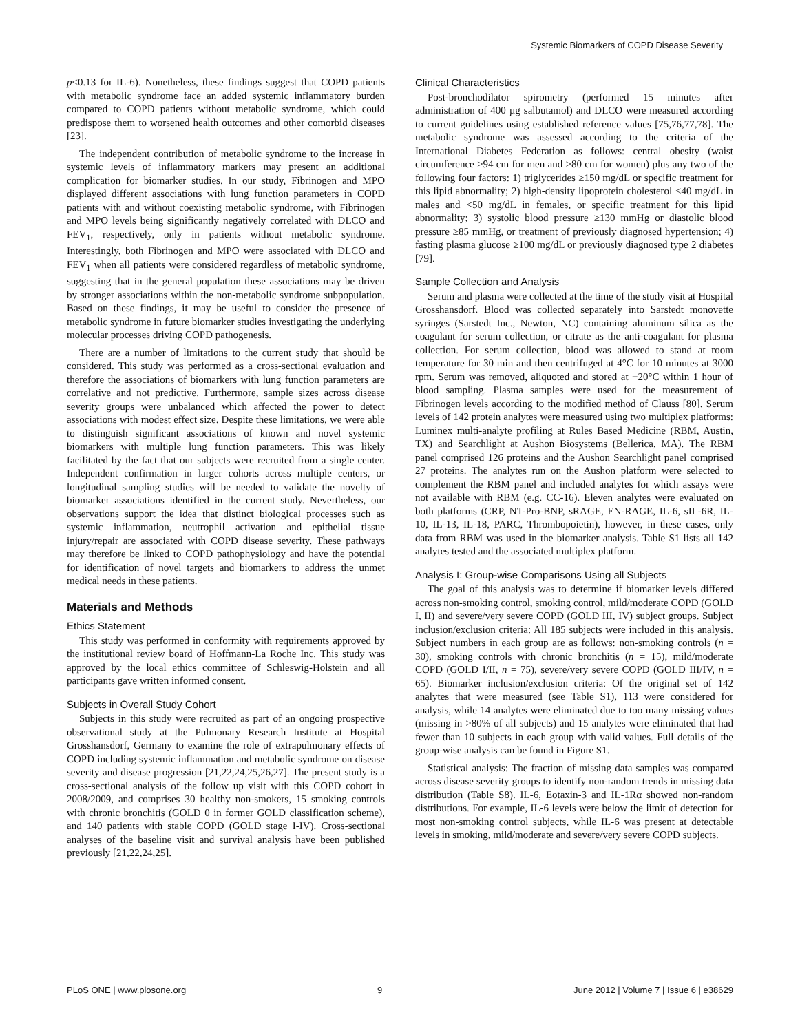Systemic Biomarkers of COPD Disease Severity
p<0.13 for IL-6). Nonetheless, these findings suggest that COPD patients with metabolic syndrome face an added systemic inflammatory burden compared to COPD patients without metabolic syndrome, which could predispose them to worsened health outcomes and other comorbid diseases [23].
The independent contribution of metabolic syndrome to the increase in systemic levels of inflammatory markers may present an additional complication for biomarker studies. In our study, Fibrinogen and MPO displayed different associations with lung function parameters in COPD patients with and without coexisting metabolic syndrome, with Fibrinogen and MPO levels being significantly negatively correlated with DLCO and FEV<sub>1</sub>, respectively, only in patients without metabolic syndrome. Interestingly, both Fibrinogen and MPO were associated with DLCO and FEV<sub>1</sub> when all patients were considered regardless of metabolic syndrome, suggesting that in the general population these associations may be driven by stronger associations within the non-metabolic syndrome subpopulation. Based on these findings, it may be useful to consider the presence of metabolic syndrome in future biomarker studies investigating the underlying molecular processes driving COPD pathogenesis.
There are a number of limitations to the current study that should be considered. This study was performed as a cross-sectional evaluation and therefore the associations of biomarkers with lung function parameters are correlative and not predictive. Furthermore, sample sizes across disease severity groups were unbalanced which affected the power to detect associations with modest effect size. Despite these limitations, we were able to distinguish significant associations of known and novel systemic biomarkers with multiple lung function parameters. This was likely facilitated by the fact that our subjects were recruited from a single center. Independent confirmation in larger cohorts across multiple centers, or longitudinal sampling studies will be needed to validate the novelty of biomarker associations identified in the current study. Nevertheless, our observations support the idea that distinct biological processes such as systemic inflammation, neutrophil activation and epithelial tissue injury/repair are associated with COPD disease severity. These pathways may therefore be linked to COPD pathophysiology and have the potential for identification of novel targets and biomarkers to address the unmet medical needs in these patients.
Materials and Methods
Ethics Statement
This study was performed in conformity with requirements approved by the institutional review board of Hoffmann-La Roche Inc. This study was approved by the local ethics committee of Schleswig-Holstein and all participants gave written informed consent.
Subjects in Overall Study Cohort
Subjects in this study were recruited as part of an ongoing prospective observational study at the Pulmonary Research Institute at Hospital Grosshansdorf, Germany to examine the role of extrapulmonary effects of COPD including systemic inflammation and metabolic syndrome on disease severity and disease progression [21,22,24,25,26,27]. The present study is a cross-sectional analysis of the follow up visit with this COPD cohort in 2008/2009, and comprises 30 healthy non-smokers, 15 smoking controls with chronic bronchitis (GOLD 0 in former GOLD classification scheme), and 140 patients with stable COPD (GOLD stage I-IV). Cross-sectional analyses of the baseline visit and survival analysis have been published previously [21,22,24,25].
Clinical Characteristics
Post-bronchodilator spirometry (performed 15 minutes after administration of 400 µg salbutamol) and DLCO were measured according to current guidelines using established reference values [75,76,77,78]. The metabolic syndrome was assessed according to the criteria of the International Diabetes Federation as follows: central obesity (waist circumference ≥94 cm for men and ≥80 cm for women) plus any two of the following four factors: 1) triglycerides ≥150 mg/dL or specific treatment for this lipid abnormality; 2) high-density lipoprotein cholesterol <40 mg/dL in males and <50 mg/dL in females, or specific treatment for this lipid abnormality; 3) systolic blood pressure ≥130 mmHg or diastolic blood pressure ≥85 mmHg, or treatment of previously diagnosed hypertension; 4) fasting plasma glucose ≥100 mg/dL or previously diagnosed type 2 diabetes [79].
Sample Collection and Analysis
Serum and plasma were collected at the time of the study visit at Hospital Grosshansdorf. Blood was collected separately into Sarstedt monovette syringes (Sarstedt Inc., Newton, NC) containing aluminum silica as the coagulant for serum collection, or citrate as the anti-coagulant for plasma collection. For serum collection, blood was allowed to stand at room temperature for 30 min and then centrifuged at 4°C for 10 minutes at 3000 rpm. Serum was removed, aliquoted and stored at −20°C within 1 hour of blood sampling. Plasma samples were used for the measurement of Fibrinogen levels according to the modified method of Clauss [80]. Serum levels of 142 protein analytes were measured using two multiplex platforms: Luminex multi-analyte profiling at Rules Based Medicine (RBM, Austin, TX) and Searchlight at Aushon Biosystems (Bellerica, MA). The RBM panel comprised 126 proteins and the Aushon Searchlight panel comprised 27 proteins. The analytes run on the Aushon platform were selected to complement the RBM panel and included analytes for which assays were not available with RBM (e.g. CC-16). Eleven analytes were evaluated on both platforms (CRP, NT-Pro-BNP, sRAGE, EN-RAGE, IL-6, sIL-6R, IL-10, IL-13, IL-18, PARC, Thrombopoietin), however, in these cases, only data from RBM was used in the biomarker analysis. Table S1 lists all 142 analytes tested and the associated multiplex platform.
Analysis I: Group-wise Comparisons Using all Subjects
The goal of this analysis was to determine if biomarker levels differed across non-smoking control, smoking control, mild/moderate COPD (GOLD I, II) and severe/very severe COPD (GOLD III, IV) subject groups. Subject inclusion/exclusion criteria: All 185 subjects were included in this analysis. Subject numbers in each group are as follows: non-smoking controls (n = 30), smoking controls with chronic bronchitis (n = 15), mild/moderate COPD (GOLD I/II, n = 75), severe/very severe COPD (GOLD III/IV, n = 65). Biomarker inclusion/exclusion criteria: Of the original set of 142 analytes that were measured (see Table S1), 113 were considered for analysis, while 14 analytes were eliminated due to too many missing values (missing in >80% of all subjects) and 15 analytes were eliminated that had fewer than 10 subjects in each group with valid values. Full details of the group-wise analysis can be found in Figure S1.
Statistical analysis: The fraction of missing data samples was compared across disease severity groups to identify non-random trends in missing data distribution (Table S8). IL-6, Eotaxin-3 and IL-1Rα showed non-random distributions. For example, IL-6 levels were below the limit of detection for most non-smoking control subjects, while IL-6 was present at detectable levels in smoking, mild/moderate and severe/very severe COPD subjects.
PLoS ONE | www.plosone.org 9 June 2012 | Volume 7 | Issue 6 | e38629